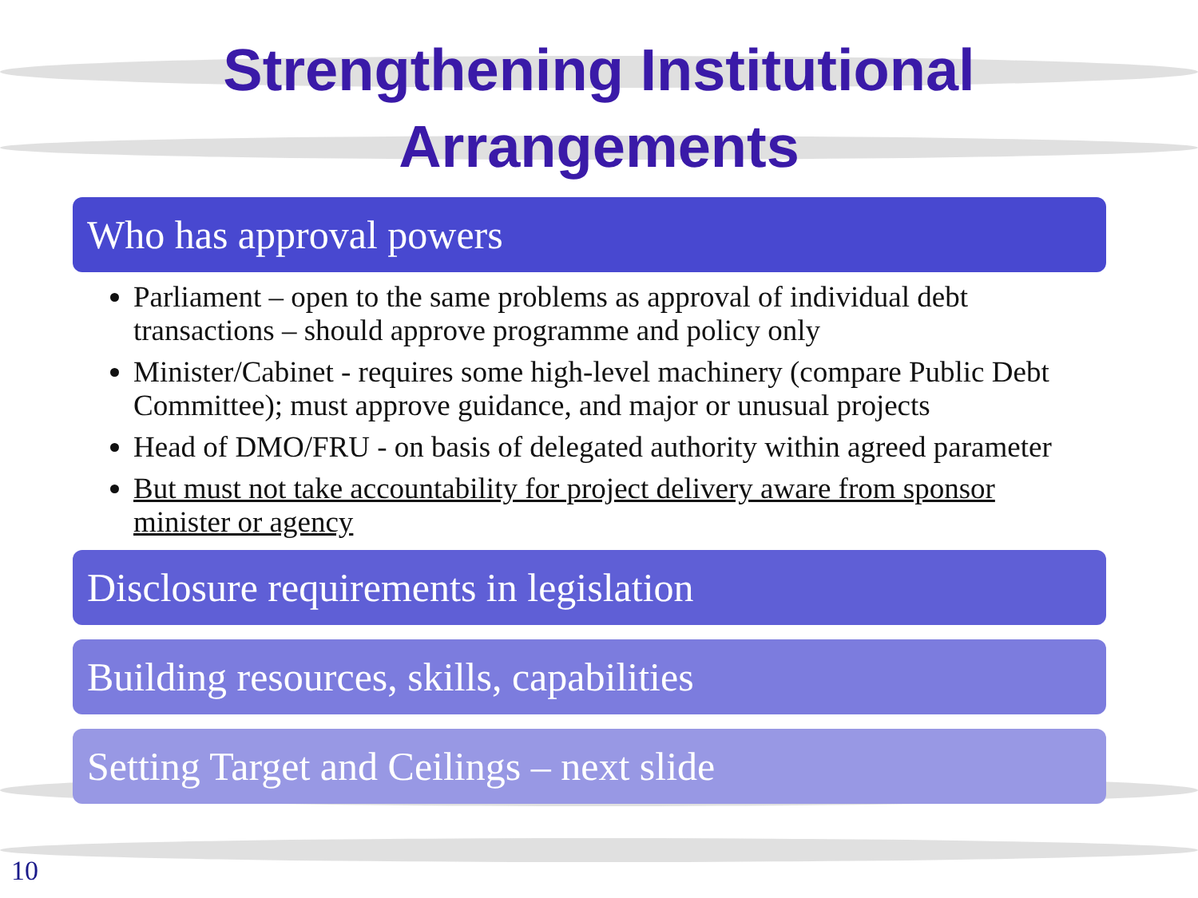Strengthening Institutional
Arrangements
Who has approval powers
Parliament – open to the same problems as approval of individual debt transactions – should approve programme and policy only
Minister/Cabinet - requires some high-level machinery (compare Public Debt Committee); must approve guidance, and major or unusual projects
Head of DMO/FRU - on basis of delegated authority within agreed parameter
But must not take accountability for project delivery aware from sponsor minister or agency
Disclosure requirements in legislation
Building resources, skills, capabilities
Setting Target and Ceilings – next slide
10